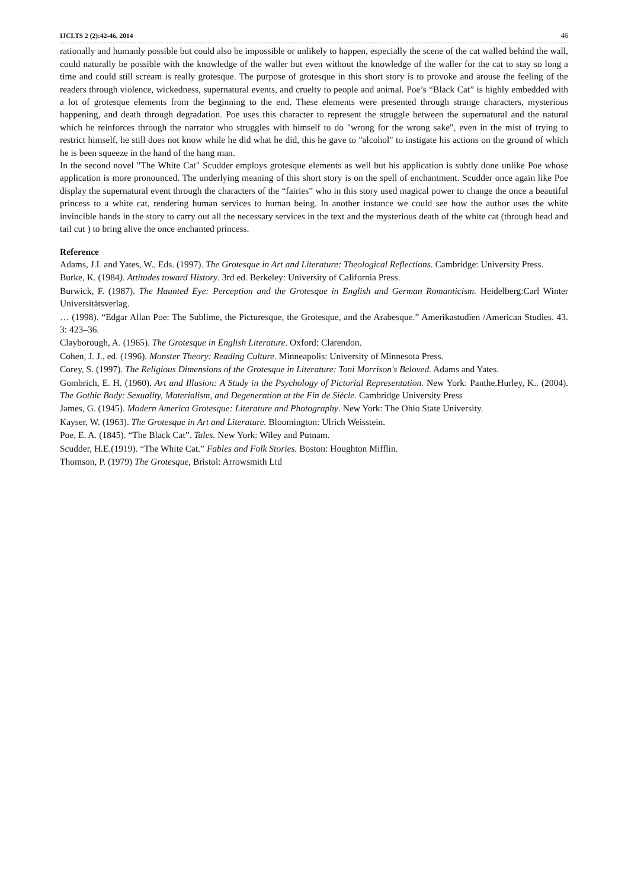IJCLTS 2 (2):42-46, 2014 46
rationally and humanly possible but could also be impossible or unlikely to happen, especially the scene of the cat walled behind the wall, could naturally be possible with the knowledge of the waller but even without the knowledge of the waller for the cat to stay so long a time and could still scream is really grotesque. The purpose of grotesque in this short story is to provoke and arouse the feeling of the readers through violence, wickedness, supernatural events, and cruelty to people and animal. Poe’s “Black Cat” is highly embedded with a lot of grotesque elements from the beginning to the end. These elements were presented through strange characters, mysterious happening, and death through degradation. Poe uses this character to represent the struggle between the supernatural and the natural which he reinforces through the narrator who struggles with himself to do "wrong for the wrong sake", even in the mist of trying to restrict himself, he still does not know while he did what he did, this he gave to "alcohol" to instigate his actions on the ground of which he is been squeeze in the hand of the hang man.
In the second novel "The White Cat" Scudder employs grotesque elements as well but his application is subtly done unlike Poe whose application is more pronounced. The underlying meaning of this short story is on the spell of enchantment. Scudder once again like Poe display the supernatural event through the characters of the “fairies” who in this story used magical power to change the once a beautiful princess to a white cat, rendering human services to human being. In another instance we could see how the author uses the white invincible hands in the story to carry out all the necessary services in the text and the mysterious death of the white cat (through head and tail cut ) to bring alive the once enchanted princess.
Reference
Adams, J.L and Yates, W., Eds. (1997). The Grotesque in Art and Literature: Theological Reflections. Cambridge: University Press.
Burke, K. (1984). Attitudes toward History. 3rd ed. Berkeley: University of California Press.
Burwick, F. (1987). The Haunted Eye: Perception and the Grotesque in English and German Romanticism. Heidelberg:Carl Winter Universitätsverlag.
… (1998). “Edgar Allan Poe: The Sublime, the Picturesque, the Grotesque, and the Arabesque.” Amerikastudïen /American Studies. 43. 3: 423–36.
Clayborough, A. (1965). The Grotesque in English Literature. Oxford: Clarendon.
Cohen, J. J., ed. (1996). Monster Theory: Reading Culture. Minneapolis: University of Minnesota Press.
Corey, S. (1997). The Religious Dimensions of the Grotesque in Literature: Toni Morrison's Beloved. Adams and Yates.
Gombrich, E. H. (1960). Art and Illusion: A Study in the Psychology of Pictorial Representation. New York: Panthe.Hurley, K.. (2004). The Gothic Body: Sexuality, Materialism, and Degeneration at the Fin de Siècle. Cambridge University Press
James, G. (1945). Modern America Grotesque: Literature and Photography. New York: The Ohio State University.
Kayser, W. (1963). The Grotesque in Art and Literature. Bloomington: Ulrich Weisstein.
Poe, E. A. (1845). “The Black Cat”. Tales. New York: Wiley and Putnam.
Scudder, H.E.(1919). “The White Cat.” Fables and Folk Stories. Boston: Houghton Mifflin.
Thomson, P. (1979) The Grotesque, Bristol: Arrowsmith Ltd